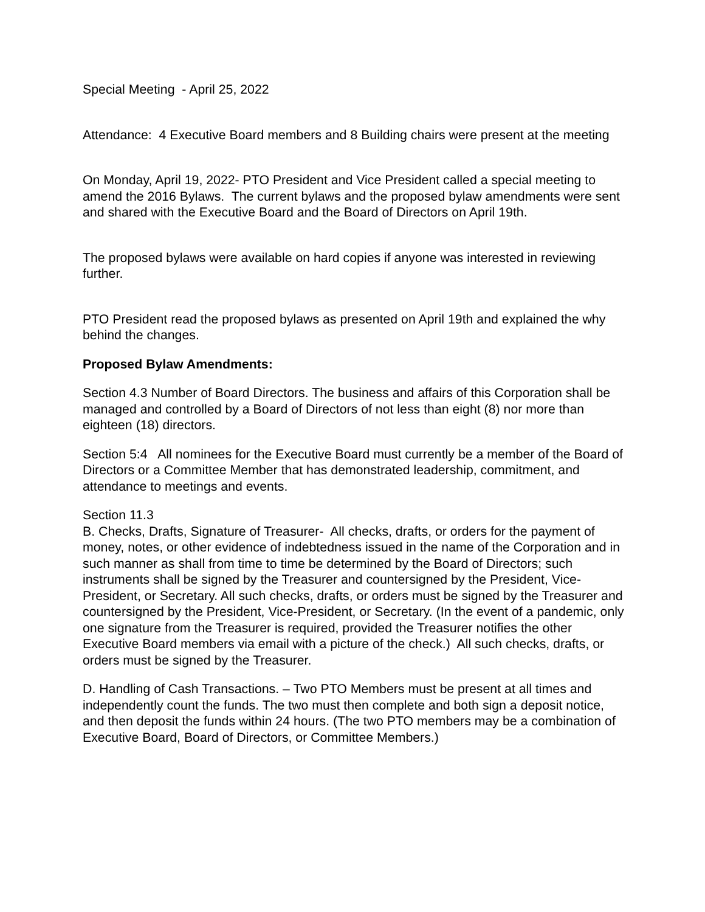Special Meeting - April 25, 2022
Attendance: 4 Executive Board members and 8 Building chairs were present at the meeting
On Monday, April 19, 2022- PTO President and Vice President called a special meeting to amend the 2016 Bylaws. The current bylaws and the proposed bylaw amendments were sent and shared with the Executive Board and the Board of Directors on April 19th.
The proposed bylaws were available on hard copies if anyone was interested in reviewing further.
PTO President read the proposed bylaws as presented on April 19th and explained the why behind the changes.
Proposed Bylaw Amendments:
Section 4.3 Number of Board Directors. The business and affairs of this Corporation shall be managed and controlled by a Board of Directors of not less than eight (8) nor more than eighteen (18) directors.
Section 5:4 All nominees for the Executive Board must currently be a member of the Board of Directors or a Committee Member that has demonstrated leadership, commitment, and attendance to meetings and events.
Section 11.3
B. Checks, Drafts, Signature of Treasurer- All checks, drafts, or orders for the payment of money, notes, or other evidence of indebtedness issued in the name of the Corporation and in such manner as shall from time to time be determined by the Board of Directors; such instruments shall be signed by the Treasurer and countersigned by the President, Vice-President, or Secretary. All such checks, drafts, or orders must be signed by the Treasurer and countersigned by the President, Vice-President, or Secretary. (In the event of a pandemic, only one signature from the Treasurer is required, provided the Treasurer notifies the other Executive Board members via email with a picture of the check.) All such checks, drafts, or orders must be signed by the Treasurer.
D. Handling of Cash Transactions. – Two PTO Members must be present at all times and independently count the funds. The two must then complete and both sign a deposit notice, and then deposit the funds within 24 hours. (The two PTO members may be a combination of Executive Board, Board of Directors, or Committee Members.)